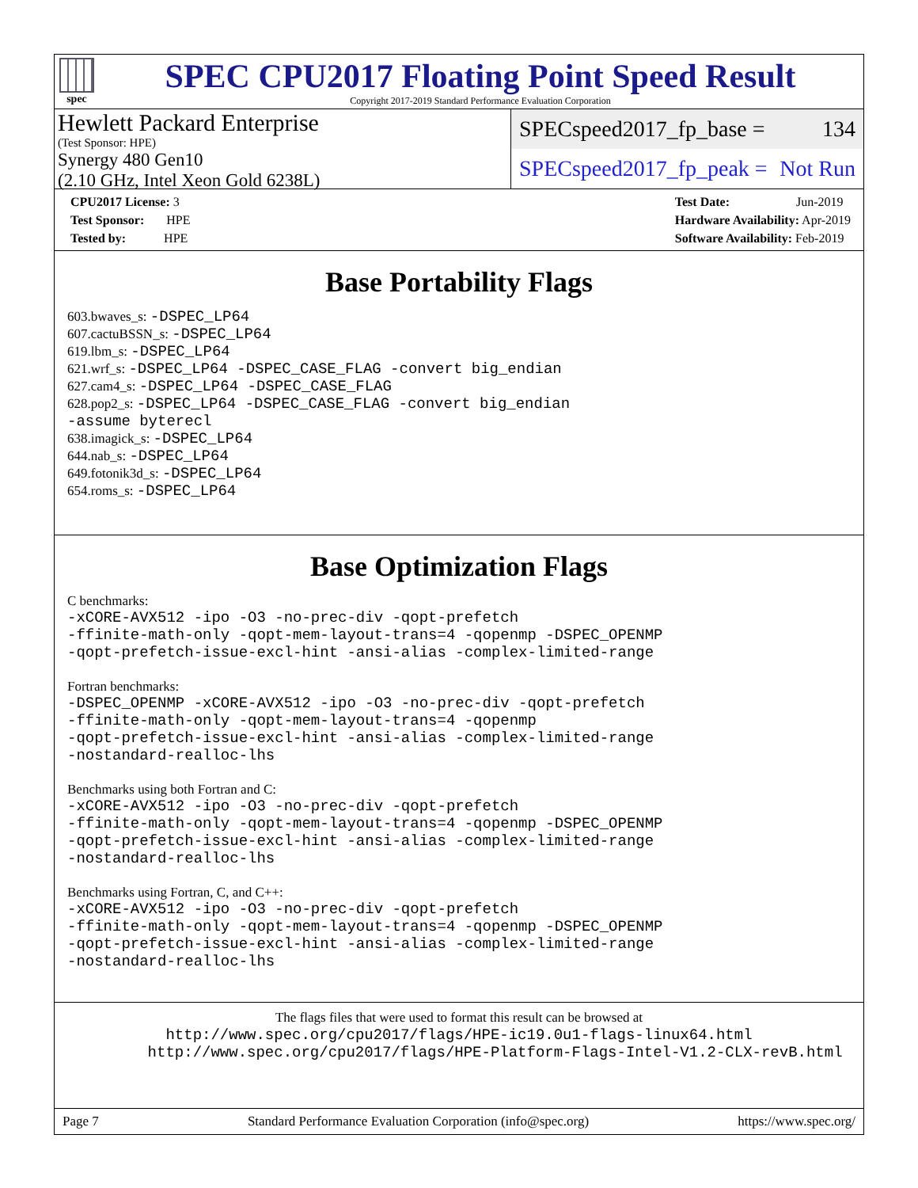spec
SPEC CPU2017 Floating Point Speed Result
Copyright 2017-2019 Standard Performance Evaluation Corporation
Hewlett Packard Enterprise
(Test Sponsor: HPE)
Synergy 480 Gen10
(2.10 GHz, Intel Xeon Gold 6238L)
SPECspeed2017_fp_base = 134
SPECspeed2017_fp_peak = Not Run
CPU2017 License: 3
Test Sponsor: HPE
Tested by: HPE
Test Date: Jun-2019
Hardware Availability: Apr-2019
Software Availability: Feb-2019
Base Portability Flags
603.bwaves_s: -DSPEC_LP64
607.cactuBSSN_s: -DSPEC_LP64
619.lbm_s: -DSPEC_LP64
621.wrf_s: -DSPEC_LP64 -DSPEC_CASE_FLAG -convert big_endian
627.cam4_s: -DSPEC_LP64 -DSPEC_CASE_FLAG
628.pop2_s: -DSPEC_LP64 -DSPEC_CASE_FLAG -convert big_endian
-assume byterecl
638.imagick_s: -DSPEC_LP64
644.nab_s: -DSPEC_LP64
649.fotonik3d_s: -DSPEC_LP64
654.roms_s: -DSPEC_LP64
Base Optimization Flags
C benchmarks:
-xCORE-AVX512 -ipo -O3 -no-prec-div -qopt-prefetch
-ffinite-math-only -qopt-mem-layout-trans=4 -qopenmp -DSPEC_OPENMP
-qopt-prefetch-issue-excl-hint -ansi-alias -complex-limited-range
Fortran benchmarks:
-DSPEC_OPENMP -xCORE-AVX512 -ipo -O3 -no-prec-div -qopt-prefetch
-ffinite-math-only -qopt-mem-layout-trans=4 -qopenmp
-qopt-prefetch-issue-excl-hint -ansi-alias -complex-limited-range
-nostandard-realloc-lhs
Benchmarks using both Fortran and C:
-xCORE-AVX512 -ipo -O3 -no-prec-div -qopt-prefetch
-ffinite-math-only -qopt-mem-layout-trans=4 -qopenmp -DSPEC_OPENMP
-qopt-prefetch-issue-excl-hint -ansi-alias -complex-limited-range
-nostandard-realloc-lhs
Benchmarks using Fortran, C, and C++:
-xCORE-AVX512 -ipo -O3 -no-prec-div -qopt-prefetch
-ffinite-math-only -qopt-mem-layout-trans=4 -qopenmp -DSPEC_OPENMP
-qopt-prefetch-issue-excl-hint -ansi-alias -complex-limited-range
-nostandard-realloc-lhs
The flags files that were used to format this result can be browsed at
http://www.spec.org/cpu2017/flags/HPE-ic19.0u1-flags-linux64.html
http://www.spec.org/cpu2017/flags/HPE-Platform-Flags-Intel-V1.2-CLX-revB.html
Page 7 Standard Performance Evaluation Corporation (info@spec.org) https://www.spec.org/